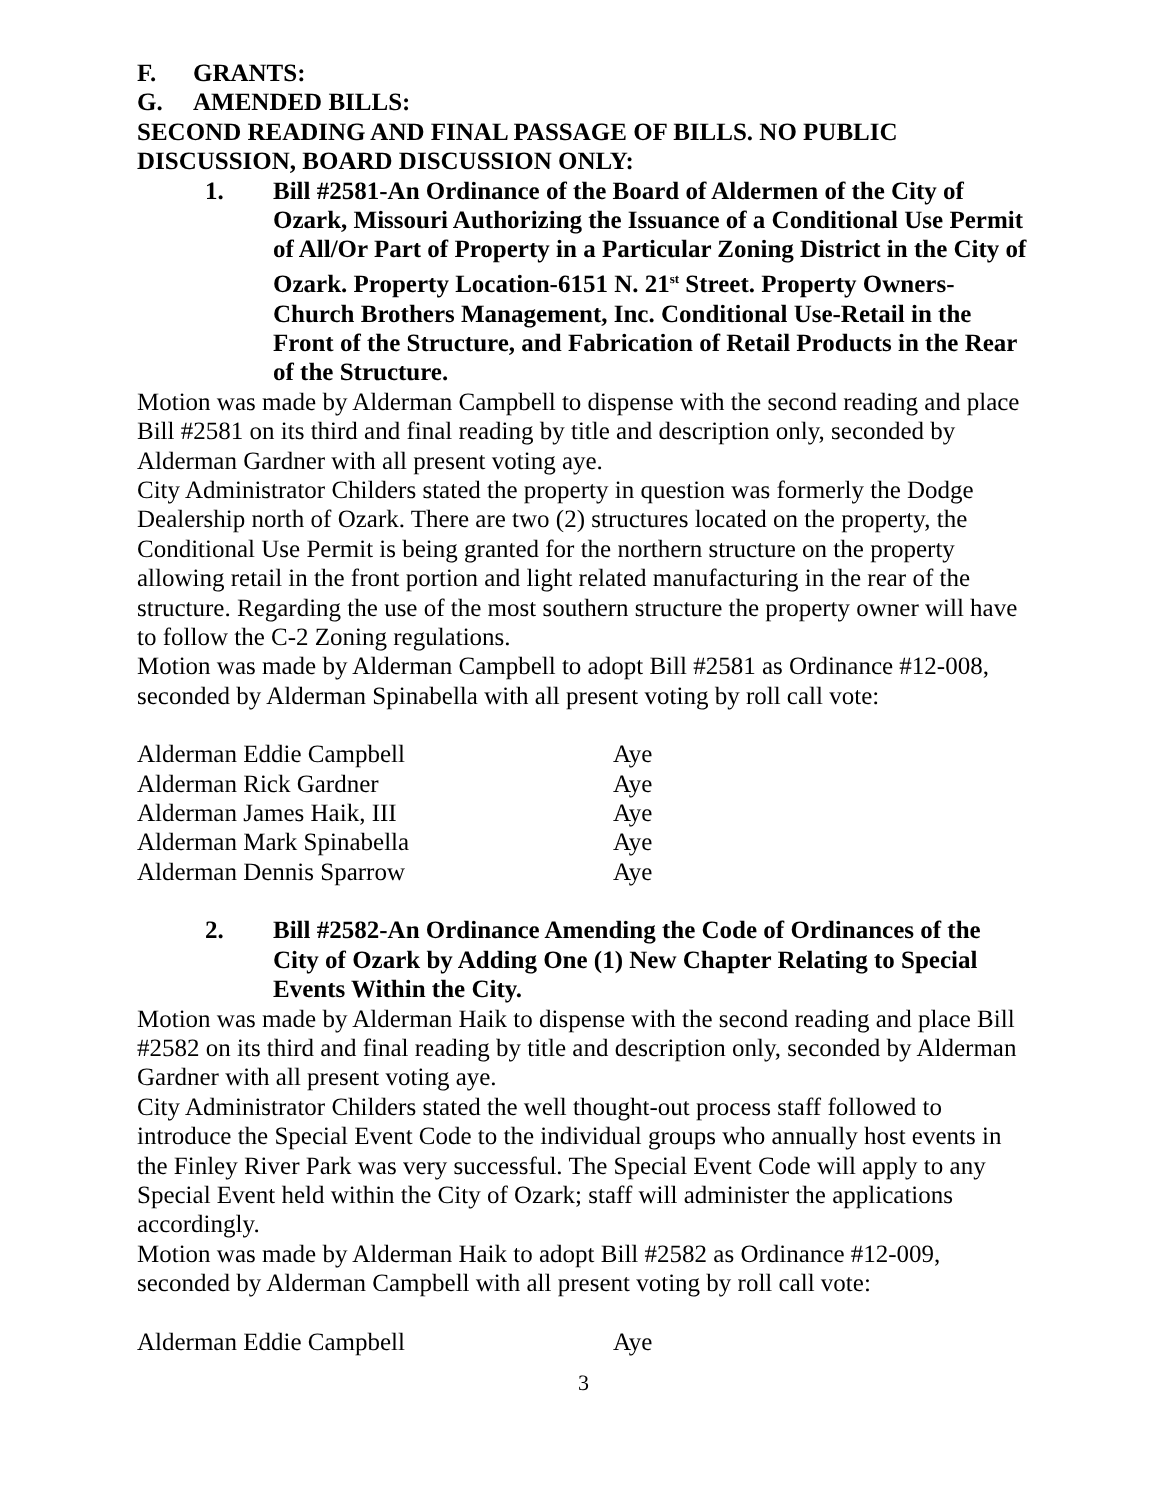F. GRANTS:
G. AMENDED BILLS:
SECOND READING AND FINAL PASSAGE OF BILLS. NO PUBLIC DISCUSSION, BOARD DISCUSSION ONLY:
1. Bill #2581-An Ordinance of the Board of Aldermen of the City of Ozark, Missouri Authorizing the Issuance of a Conditional Use Permit of All/Or Part of Property in a Particular Zoning District in the City of Ozark. Property Location-6151 N. 21<sup>st</sup> Street. Property Owners-Church Brothers Management, Inc. Conditional Use-Retail in the Front of the Structure, and Fabrication of Retail Products in the Rear of the Structure.
Motion was made by Alderman Campbell to dispense with the second reading and place Bill #2581 on its third and final reading by title and description only, seconded by Alderman Gardner with all present voting aye.
City Administrator Childers stated the property in question was formerly the Dodge Dealership north of Ozark. There are two (2) structures located on the property, the Conditional Use Permit is being granted for the northern structure on the property allowing retail in the front portion and light related manufacturing in the rear of the structure. Regarding the use of the most southern structure the property owner will have to follow the C-2 Zoning regulations.
Motion was made by Alderman Campbell to adopt Bill #2581 as Ordinance #12-008, seconded by Alderman Spinabella with all present voting by roll call vote:
| Alderman Eddie Campbell | Aye |
| Alderman Rick Gardner | Aye |
| Alderman James Haik, III | Aye |
| Alderman Mark Spinabella | Aye |
| Alderman Dennis Sparrow | Aye |
2. Bill #2582-An Ordinance Amending the Code of Ordinances of the City of Ozark by Adding One (1) New Chapter Relating to Special Events Within the City.
Motion was made by Alderman Haik to dispense with the second reading and place Bill #2582 on its third and final reading by title and description only, seconded by Alderman Gardner with all present voting aye.
City Administrator Childers stated the well thought-out process staff followed to introduce the Special Event Code to the individual groups who annually host events in the Finley River Park was very successful. The Special Event Code will apply to any Special Event held within the City of Ozark; staff will administer the applications accordingly.
Motion was made by Alderman Haik to adopt Bill #2582 as Ordinance #12-009, seconded by Alderman Campbell with all present voting by roll call vote:
| Alderman Eddie Campbell | Aye |
3